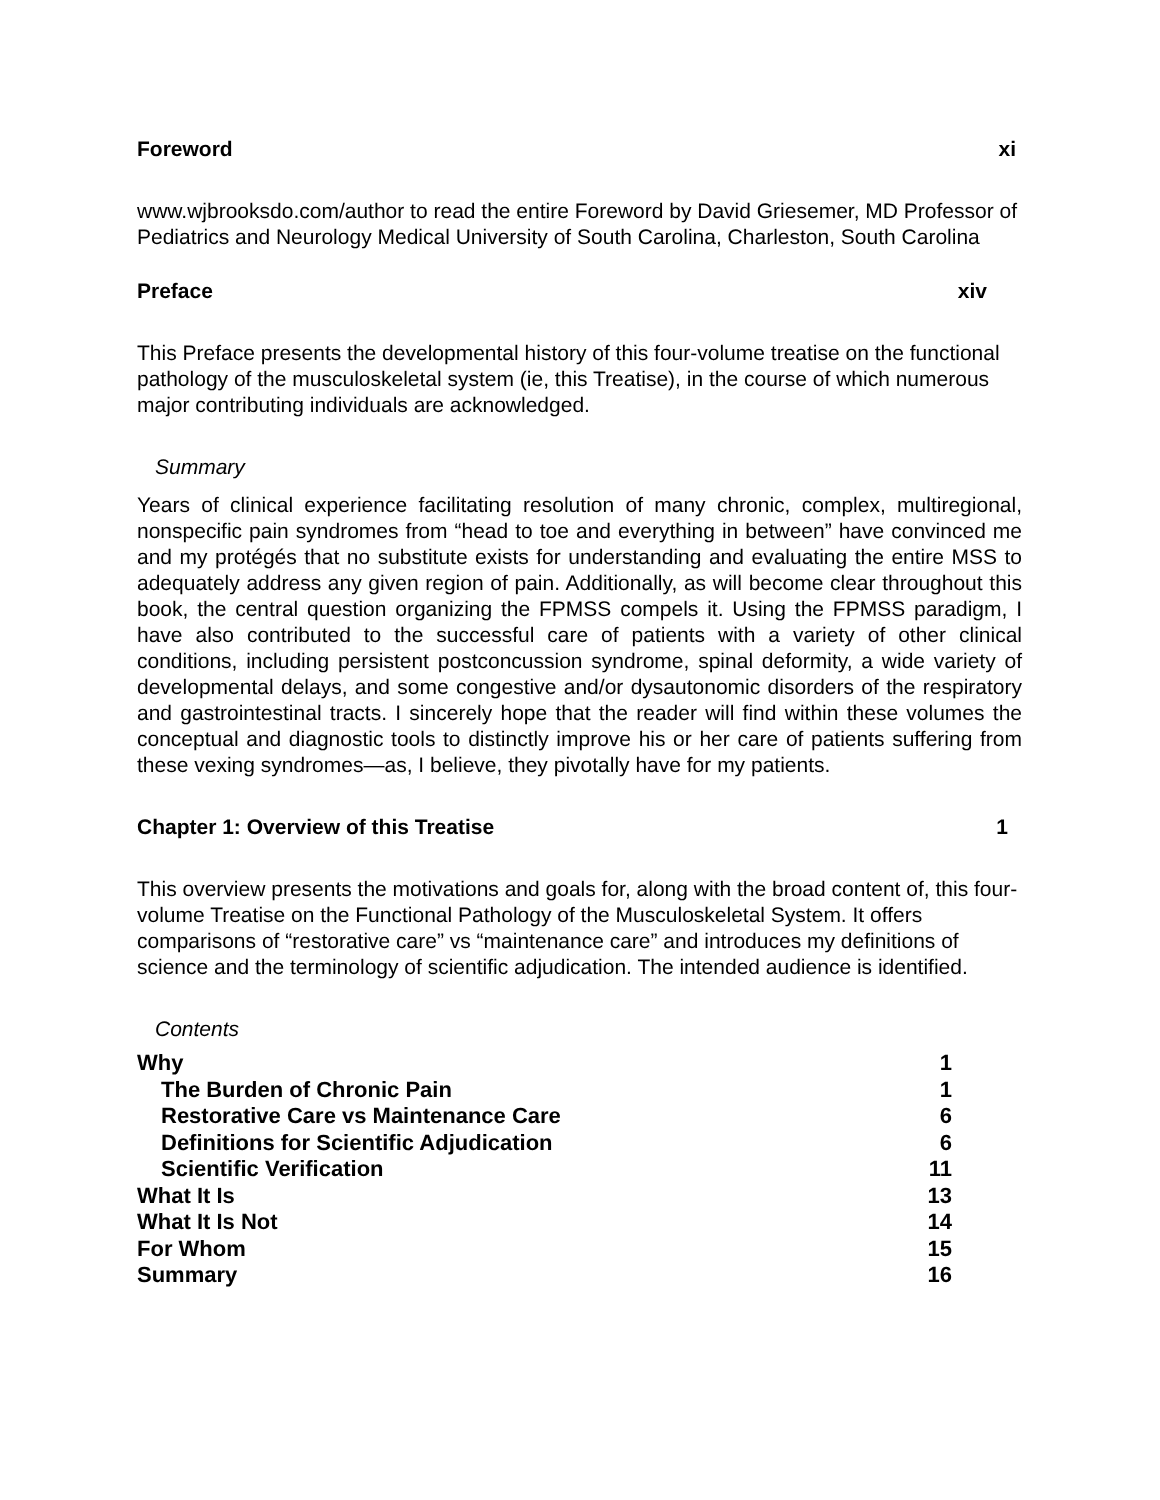Foreword xi
www.wjbrooksdo.com/author to read the entire Foreword by David Griesemer, MD Professor of Pediatrics and Neurology Medical University of South Carolina, Charleston, South Carolina
Preface xiv
This Preface presents the developmental history of this four-volume treatise on the functional pathology of the musculoskeletal system (ie, this Treatise), in the course of which numerous major contributing individuals are acknowledged.
Summary
Years of clinical experience facilitating resolution of many chronic, complex, multiregional, nonspecific pain syndromes from “head to toe and everything in between” have convinced me and my protégés that no substitute exists for understanding and evaluating the entire MSS to adequately address any given region of pain. Additionally, as will become clear throughout this book, the central question organizing the FPMSS compels it. Using the FPMSS paradigm, I have also contributed to the successful care of patients with a variety of other clinical conditions, including persistent postconcussion syndrome, spinal deformity, a wide variety of developmental delays, and some congestive and/or dysautonomic disorders of the respiratory and gastrointestinal tracts. I sincerely hope that the reader will find within these volumes the conceptual and diagnostic tools to distinctly improve his or her care of patients suffering from these vexing syndromes—as, I believe, they pivotally have for my patients.
Chapter 1: Overview of this Treatise 1
This overview presents the motivations and goals for, along with the broad content of, this four-volume Treatise on the Functional Pathology of the Musculoskeletal System. It offers comparisons of “restorative care” vs “maintenance care” and introduces my definitions of science and the terminology of scientific adjudication. The intended audience is identified.
Contents
Why 1
The Burden of Chronic Pain 1
Restorative Care vs Maintenance Care 6
Definitions for Scientific Adjudication 6
Scientific Verification 11
What It Is 13
What It Is Not 14
For Whom 15
Summary 16